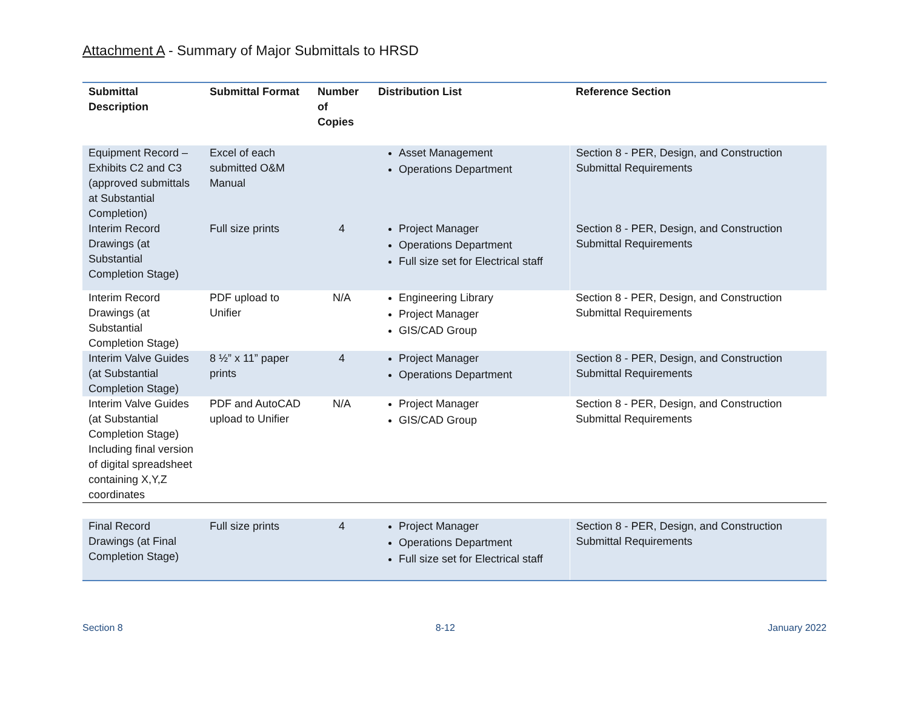Attachment A - Summary of Major Submittals to HRSD
| Submittal Description | Submittal Format | Number of Copies | Distribution List | Reference Section |
| --- | --- | --- | --- | --- |
| Equipment Record – Exhibits C2 and C3 (approved submittals at Substantial Completion) | Excel of each submitted O&M Manual | | Asset Management Operations Department | Section 8 - PER, Design, and Construction Submittal Requirements |
| Interim Record Drawings (at Substantial Completion Stage) | Full size prints | 4 | Project Manager Operations Department Full size set for Electrical staff | Section 8 - PER, Design, and Construction Submittal Requirements |
| Interim Record Drawings (at Substantial Completion Stage) | PDF upload to Unifier | N/A | Engineering Library Project Manager GIS/CAD Group | Section 8 - PER, Design, and Construction Submittal Requirements |
| Interim Valve Guides (at Substantial Completion Stage) | 8 ½” x 11” paper prints | 4 | Project Manager Operations Department | Section 8 - PER, Design, and Construction Submittal Requirements |
| Interim Valve Guides (at Substantial Completion Stage) Including final version of digital spreadsheet containing X,Y,Z coordinates | PDF and AutoCAD upload to Unifier | N/A | Project Manager GIS/CAD Group | Section 8 - PER, Design, and Construction Submittal Requirements |
| Final Record Drawings (at Final Completion Stage) | Full size prints | 4 | Project Manager Operations Department Full size set for Electrical staff | Section 8 - PER, Design, and Construction Submittal Requirements |
Section 8 8-12 January 2022